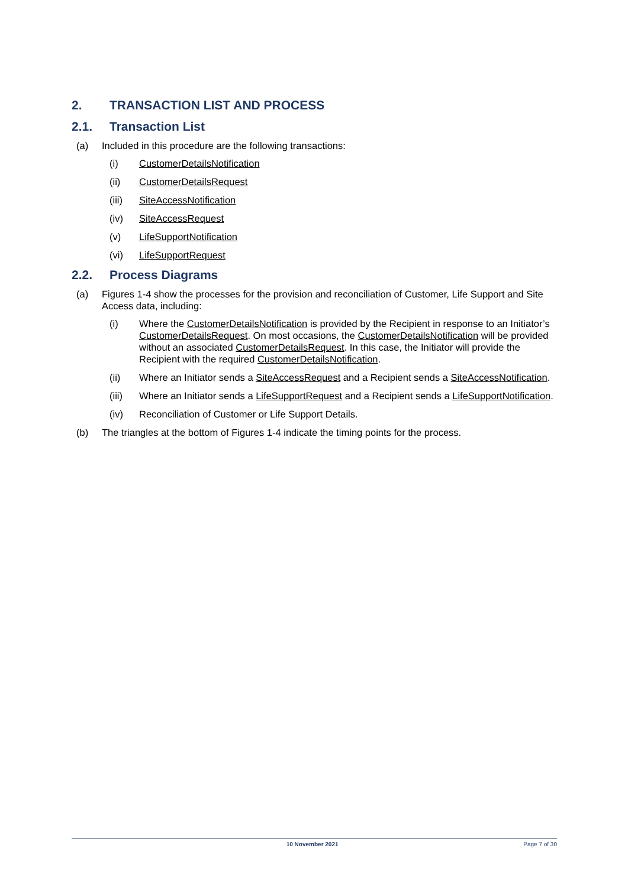2. TRANSACTION LIST AND PROCESS
2.1. Transaction List
(a) Included in this procedure are the following transactions:
(i) CustomerDetailsNotification
(ii) CustomerDetailsRequest
(iii) SiteAccessNotification
(iv) SiteAccessRequest
(v) LifeSupportNotification
(vi) LifeSupportRequest
2.2. Process Diagrams
(a) Figures 1-4 show the processes for the provision and reconciliation of Customer, Life Support and Site Access data, including:
(i) Where the CustomerDetailsNotification is provided by the Recipient in response to an Initiator’s CustomerDetailsRequest. On most occasions, the CustomerDetailsNotification will be provided without an associated CustomerDetailsRequest. In this case, the Initiator will provide the Recipient with the required CustomerDetailsNotification.
(ii) Where an Initiator sends a SiteAccessRequest and a Recipient sends a SiteAccessNotification.
(iii) Where an Initiator sends a LifeSupportRequest and a Recipient sends a LifeSupportNotification.
(iv) Reconciliation of Customer or Life Support Details.
(b) The triangles at the bottom of Figures 1-4 indicate the timing points for the process.
10 November 2021 Page 7 of 30